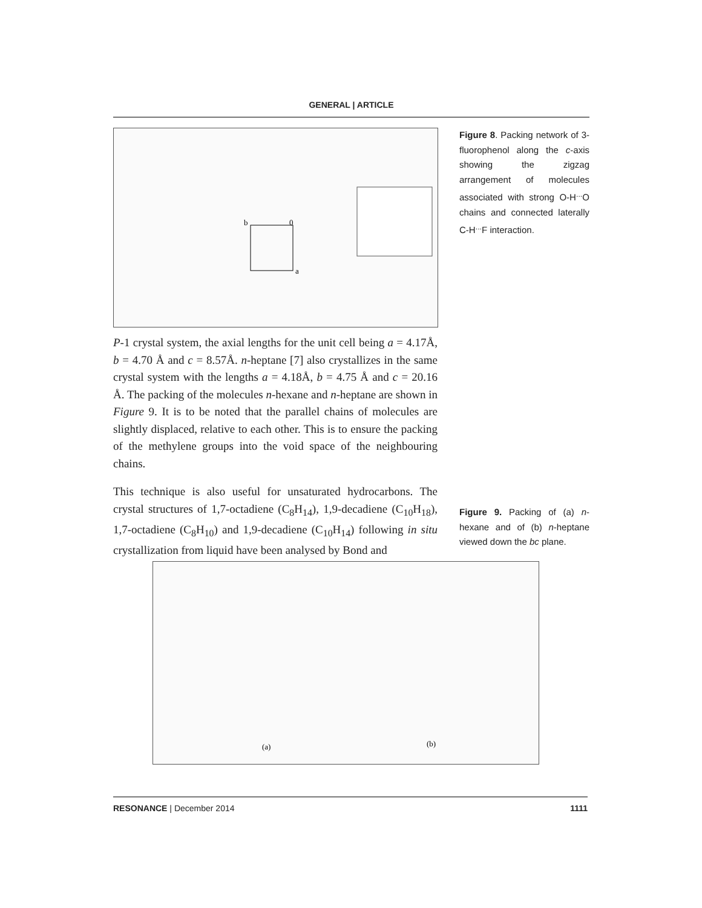GENERAL | ARTICLE
b
0
a
Figure 8. Packing network of 3-fluorophenol along the c-axis showing the zigzag arrangement of molecules associated with strong O-H<sup>...</sup>O chains and connected laterally C-H<sup>...</sup>F interaction.
P-1 crystal system, the axial lengths for the unit cell being a = 4.17Å, b = 4.70 Å and c = 8.57Å. n-heptane [7] also crystallizes in the same crystal system with the lengths a = 4.18Å, b = 4.75 Å and c = 20.16 Å. The packing of the molecules n-hexane and n-heptane are shown in Figure 9. It is to be noted that the parallel chains of molecules are slightly displaced, relative to each other. This is to ensure the packing of the methylene groups into the void space of the neighbouring chains.
This technique is also useful for unsaturated hydrocarbons. The crystal structures of 1,7-octadiene (C<sub>8</sub>H<sub>14</sub>), 1,9-decadiene (C<sub>10</sub>H<sub>18</sub>), 1,7-octadiene (C<sub>8</sub>H<sub>10</sub>) and 1,9-decadiene (C<sub>10</sub>H<sub>14</sub>) following in situ crystallization from liquid have been analysed by Bond and
Figure 9. Packing of (a) n-hexane and of (b) n-heptane viewed down the bc plane.
(a)
(b)
RESONANCE | December 2014 1111